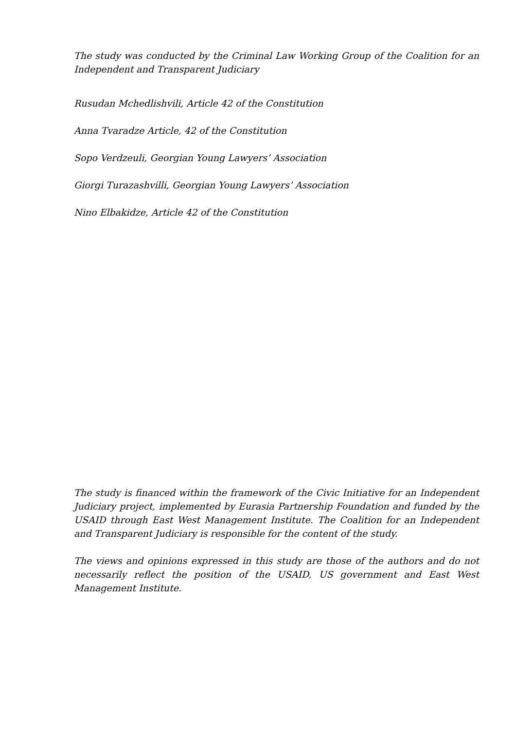The study was conducted by the Criminal Law Working Group of the Coalition for an Independent and Transparent Judiciary
Rusudan Mchedlishvili, Article 42 of the Constitution
Anna Tvaradze Article, 42 of the Constitution
Sopo Verdzeuli, Georgian Young Lawyers’ Association
Giorgi Turazashvilli, Georgian Young Lawyers’ Association
Nino Elbakidze, Article 42 of the Constitution
The study is financed within the framework of the Civic Initiative for an Independent Judiciary project, implemented by Eurasia Partnership Foundation and funded by the USAID through East West Management Institute. The Coalition for an Independent and Transparent Judiciary is responsible for the content of the study.
The views and opinions expressed in this study are those of the authors and do not necessarily reflect the position of the USAID, US government and East West Management Institute.